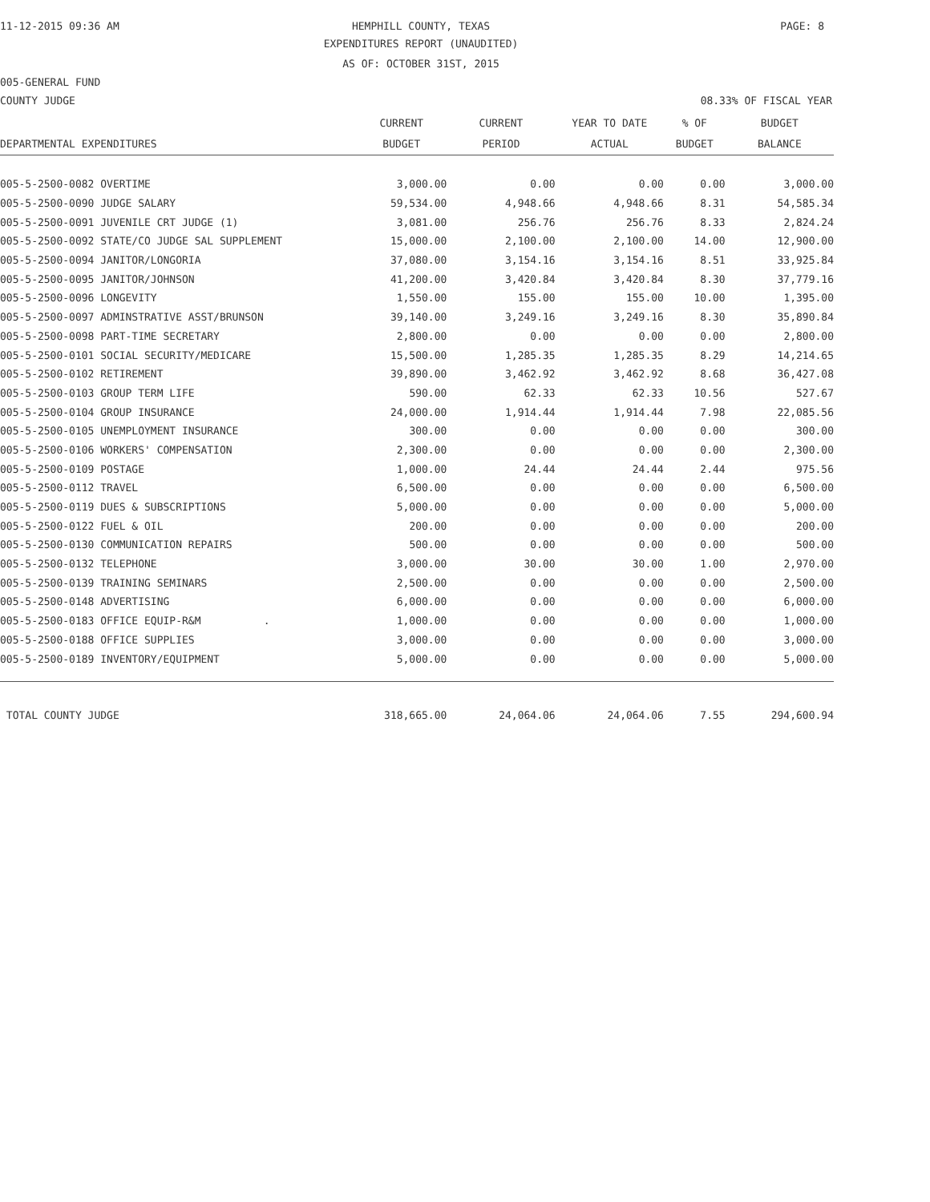11-12-2015 09:36 AM HEMPHILL COUNTY, TEXAS PAGE: 8
EXPENDITURES REPORT (UNAUDITED)
AS OF: OCTOBER 31ST, 2015
005-GENERAL FUND
COUNTY JUDGE 08.33% OF FISCAL YEAR
| | CURRENT | CURRENT | YEAR TO DATE | % OF | BUDGET |
| --- | --- | --- | --- | --- | --- |
| DEPARTMENTAL EXPENDITURES | BUDGET | PERIOD | ACTUAL | BUDGET | BALANCE |
| 005-5-2500-0082 OVERTIME | 3,000.00 | 0.00 | 0.00 | 0.00 | 3,000.00 |
| 005-5-2500-0090 JUDGE SALARY | 59,534.00 | 4,948.66 | 4,948.66 | 8.31 | 54,585.34 |
| 005-5-2500-0091 JUVENILE CRT JUDGE (1) | 3,081.00 | 256.76 | 256.76 | 8.33 | 2,824.24 |
| 005-5-2500-0092 STATE/CO JUDGE SAL SUPPLEMENT | 15,000.00 | 2,100.00 | 2,100.00 | 14.00 | 12,900.00 |
| 005-5-2500-0094 JANITOR/LONGORIA | 37,080.00 | 3,154.16 | 3,154.16 | 8.51 | 33,925.84 |
| 005-5-2500-0095 JANITOR/JOHNSON | 41,200.00 | 3,420.84 | 3,420.84 | 8.30 | 37,779.16 |
| 005-5-2500-0096 LONGEVITY | 1,550.00 | 155.00 | 155.00 | 10.00 | 1,395.00 |
| 005-5-2500-0097 ADMINSTRATIVE ASST/BRUNSON | 39,140.00 | 3,249.16 | 3,249.16 | 8.30 | 35,890.84 |
| 005-5-2500-0098 PART-TIME SECRETARY | 2,800.00 | 0.00 | 0.00 | 0.00 | 2,800.00 |
| 005-5-2500-0101 SOCIAL SECURITY/MEDICARE | 15,500.00 | 1,285.35 | 1,285.35 | 8.29 | 14,214.65 |
| 005-5-2500-0102 RETIREMENT | 39,890.00 | 3,462.92 | 3,462.92 | 8.68 | 36,427.08 |
| 005-5-2500-0103 GROUP TERM LIFE | 590.00 | 62.33 | 62.33 | 10.56 | 527.67 |
| 005-5-2500-0104 GROUP INSURANCE | 24,000.00 | 1,914.44 | 1,914.44 | 7.98 | 22,085.56 |
| 005-5-2500-0105 UNEMPLOYMENT INSURANCE | 300.00 | 0.00 | 0.00 | 0.00 | 300.00 |
| 005-5-2500-0106 WORKERS' COMPENSATION | 2,300.00 | 0.00 | 0.00 | 0.00 | 2,300.00 |
| 005-5-2500-0109 POSTAGE | 1,000.00 | 24.44 | 24.44 | 2.44 | 975.56 |
| 005-5-2500-0112 TRAVEL | 6,500.00 | 0.00 | 0.00 | 0.00 | 6,500.00 |
| 005-5-2500-0119 DUES & SUBSCRIPTIONS | 5,000.00 | 0.00 | 0.00 | 0.00 | 5,000.00 |
| 005-5-2500-0122 FUEL & OIL | 200.00 | 0.00 | 0.00 | 0.00 | 200.00 |
| 005-5-2500-0130 COMMUNICATION REPAIRS | 500.00 | 0.00 | 0.00 | 0.00 | 500.00 |
| 005-5-2500-0132 TELEPHONE | 3,000.00 | 30.00 | 30.00 | 1.00 | 2,970.00 |
| 005-5-2500-0139 TRAINING SEMINARS | 2,500.00 | 0.00 | 0.00 | 0.00 | 2,500.00 |
| 005-5-2500-0148 ADVERTISING | 6,000.00 | 0.00 | 0.00 | 0.00 | 6,000.00 |
| 005-5-2500-0183 OFFICE EQUIP-R&M . | 1,000.00 | 0.00 | 0.00 | 0.00 | 1,000.00 |
| 005-5-2500-0188 OFFICE SUPPLIES | 3,000.00 | 0.00 | 0.00 | 0.00 | 3,000.00 |
| 005-5-2500-0189 INVENTORY/EQUIPMENT | 5,000.00 | 0.00 | 0.00 | 0.00 | 5,000.00 |
| TOTAL COUNTY JUDGE | 318,665.00 | 24,064.06 | 24,064.06 | 7.55 | 294,600.94 |